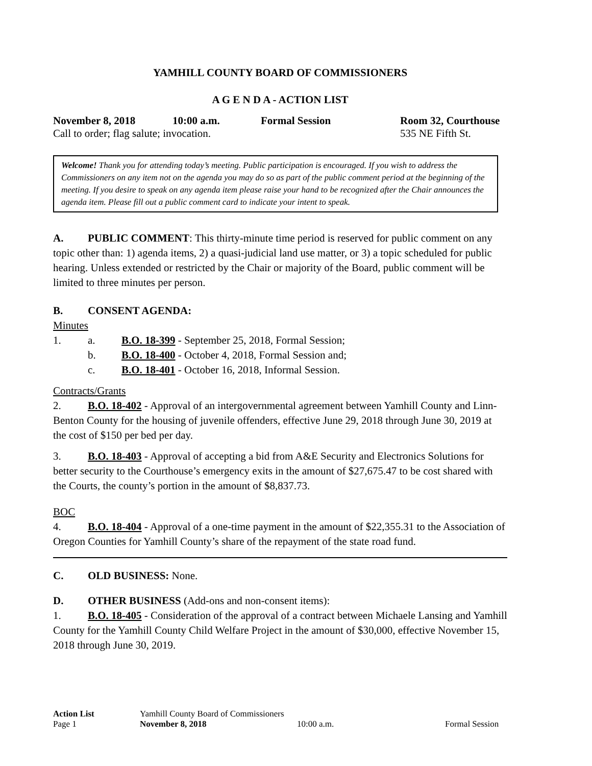YAMHILL COUNTY BOARD OF COMMISSIONERS
A G E N D A - ACTION LIST
November 8, 2018 10:00 a.m. Formal Session Room 32, Courthouse
Call to order; flag salute; invocation. 535 NE Fifth St.
Welcome! Thank you for attending today’s meeting. Public participation is encouraged. If you wish to address the Commissioners on any item not on the agenda you may do so as part of the public comment period at the beginning of the meeting. If you desire to speak on any agenda item please raise your hand to be recognized after the Chair announces the agenda item. Please fill out a public comment card to indicate your intent to speak.
A. PUBLIC COMMENT: This thirty-minute time period is reserved for public comment on any topic other than: 1) agenda items, 2) a quasi-judicial land use matter, or 3) a topic scheduled for public hearing. Unless extended or restricted by the Chair or majority of the Board, public comment will be limited to three minutes per person.
B. CONSENT AGENDA:
Minutes
1. a. B.O. 18-399 - September 25, 2018, Formal Session;
b. B.O. 18-400 - October 4, 2018, Formal Session and;
c. B.O. 18-401 - October 16, 2018, Informal Session.
Contracts/Grants
2. B.O. 18-402 - Approval of an intergovernmental agreement between Yamhill County and Linn-Benton County for the housing of juvenile offenders, effective June 29, 2018 through June 30, 2019 at the cost of $150 per bed per day.
3. B.O. 18-403 - Approval of accepting a bid from A&E Security and Electronics Solutions for better security to the Courthouse’s emergency exits in the amount of $27,675.47 to be cost shared with the Courts, the county’s portion in the amount of $8,837.73.
BOC
4. B.O. 18-404 - Approval of a one-time payment in the amount of $22,355.31 to the Association of Oregon Counties for Yamhill County’s share of the repayment of the state road fund.
C. OLD BUSINESS: None.
D. OTHER BUSINESS (Add-ons and non-consent items):
1. B.O. 18-405 - Consideration of the approval of a contract between Michaele Lansing and Yamhill County for the Yamhill County Child Welfare Project in the amount of $30,000, effective November 15, 2018 through June 30, 2019.
Action List
Page 1
Yamhill County Board of Commissioners
November 8, 2018
10:00 a.m.
Formal Session